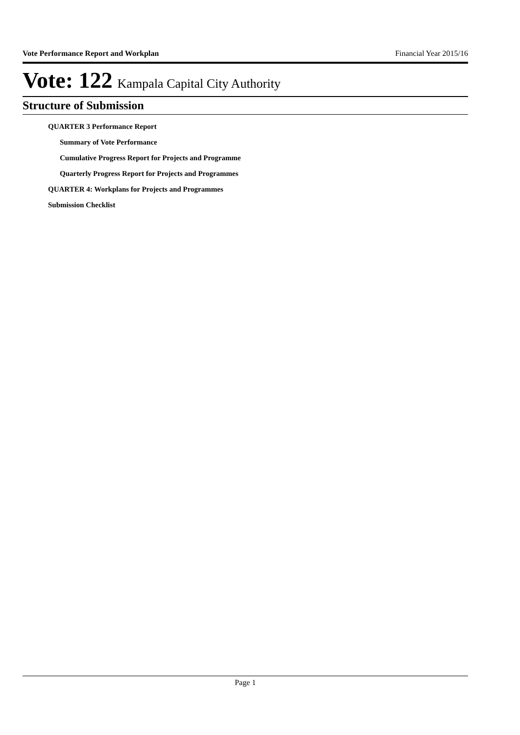Vote Performance Report and Workplan Financial Year 2015/16
Vote: 122 Kampala Capital City Authority
Structure of Submission
QUARTER 3 Performance Report
Summary of Vote Performance
Cumulative Progress Report for Projects and Programme
Quarterly Progress Report for Projects and Programmes
QUARTER 4: Workplans for Projects and Programmes
Submission Checklist
Page 1